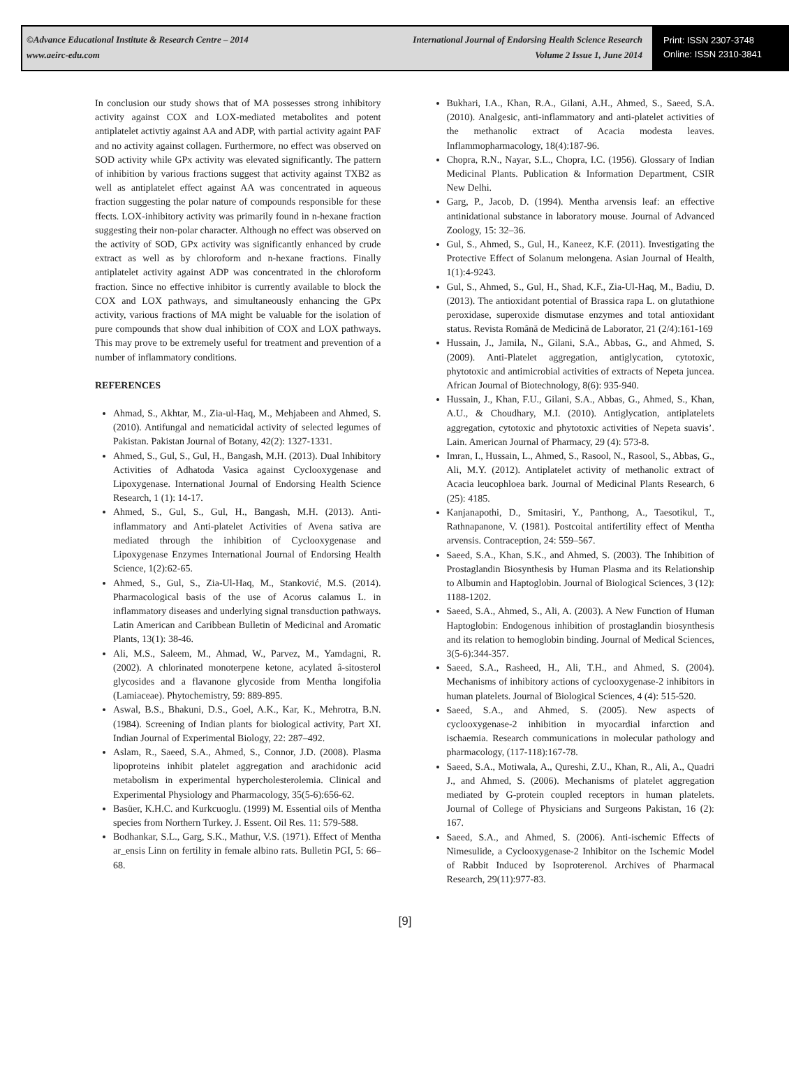©Advance Educational Institute & Research Centre – 2014
www.aeirc-edu.com
International Journal of Endorsing Health Science Research
Volume 2 Issue 1, June 2014
Print: ISSN 2307-3748
Online: ISSN 2310-3841
In conclusion our study shows that of MA possesses strong inhibitory activity against COX and LOX-mediated metabolites and potent antiplatelet activtiy against AA and ADP, with partial activity againt PAF and no activity against collagen. Furthermore, no effect was observed on SOD activity while GPx activity was elevated significantly. The pattern of inhibition by various fractions suggest that activity against TXB2 as well as antiplatelet effect against AA was concentrated in aqueous fraction suggesting the polar nature of compounds responsible for these ffects. LOX-inhibitory activity was primarily found in n-hexane fraction suggesting their non-polar character. Although no effect was observed on the activity of SOD, GPx activity was significantly enhanced by crude extract as well as by chloroform and n-hexane fractions. Finally antiplatelet activity against ADP was concentrated in the chloroform fraction. Since no effective inhibitor is currently available to block the COX and LOX pathways, and simultaneously enhancing the GPx activity, various fractions of MA might be valuable for the isolation of pure compounds that show dual inhibition of COX and LOX pathways. This may prove to be extremely useful for treatment and prevention of a number of inflammatory conditions.
REFERENCES
Ahmad, S., Akhtar, M., Zia-ul-Haq, M., Mehjabeen and Ahmed, S. (2010). Antifungal and nematicidal activity of selected legumes of Pakistan. Pakistan Journal of Botany, 42(2): 1327-1331.
Ahmed, S., Gul, S., Gul, H., Bangash, M.H. (2013). Dual Inhibitory Activities of Adhatoda Vasica against Cyclooxygenase and Lipoxygenase. International Journal of Endorsing Health Science Research, 1 (1): 14-17.
Ahmed, S., Gul, S., Gul, H., Bangash, M.H. (2013). Anti-inflammatory and Anti-platelet Activities of Avena sativa are mediated through the inhibition of Cyclooxygenase and Lipoxygenase Enzymes International Journal of Endorsing Health Science, 1(2):62-65.
Ahmed, S., Gul, S., Zia-Ul-Haq, M., Stanković, M.S. (2014). Pharmacological basis of the use of Acorus calamus L. in inflammatory diseases and underlying signal transduction pathways. Latin American and Caribbean Bulletin of Medicinal and Aromatic Plants, 13(1): 38-46.
Ali, M.S., Saleem, M., Ahmad, W., Parvez, M., Yamdagni, R. (2002). A chlorinated monoterpene ketone, acylated â-sitosterol glycosides and a flavanone glycoside from Mentha longifolia (Lamiaceae). Phytochemistry, 59: 889-895.
Aswal, B.S., Bhakuni, D.S., Goel, A.K., Kar, K., Mehrotra, B.N. (1984). Screening of Indian plants for biological activity, Part XI. Indian Journal of Experimental Biology, 22: 287–492.
Aslam, R., Saeed, S.A., Ahmed, S., Connor, J.D. (2008). Plasma lipoproteins inhibit platelet aggregation and arachidonic acid metabolism in experimental hypercholesterolemia. Clinical and Experimental Physiology and Pharmacology, 35(5-6):656-62.
Basüer, K.H.C. and Kurkcuoglu. (1999) M. Essential oils of Mentha species from Northern Turkey. J. Essent. Oil Res. 11: 579-588.
Bodhankar, S.L., Garg, S.K., Mathur, V.S. (1971). Effect of Mentha ar_ensis Linn on fertility in female albino rats. Bulletin PGI, 5: 66–68.
Bukhari, I.A., Khan, R.A., Gilani, A.H., Ahmed, S., Saeed, S.A. (2010). Analgesic, anti-inflammatory and anti-platelet activities of the methanolic extract of Acacia modesta leaves. Inflammopharmacology, 18(4):187-96.
Chopra, R.N., Nayar, S.L., Chopra, I.C. (1956). Glossary of Indian Medicinal Plants. Publication & Information Department, CSIR New Delhi.
Garg, P., Jacob, D. (1994). Mentha arvensis leaf: an effective antinidational substance in laboratory mouse. Journal of Advanced Zoology, 15: 32–36.
Gul, S., Ahmed, S., Gul, H., Kaneez, K.F. (2011). Investigating the Protective Effect of Solanum melongena. Asian Journal of Health, 1(1):4-9243.
Gul, S., Ahmed, S., Gul, H., Shad, K.F., Zia-Ul-Haq, M., Badiu, D. (2013). The antioxidant potential of Brassica rapa L. on glutathione peroxidase, superoxide dismutase enzymes and total antioxidant status. Revista Română de Medicină de Laborator, 21 (2/4):161-169
Hussain, J., Jamila, N., Gilani, S.A., Abbas, G., and Ahmed, S. (2009). Anti-Platelet aggregation, antiglycation, cytotoxic, phytotoxic and antimicrobial activities of extracts of Nepeta juncea. African Journal of Biotechnology, 8(6): 935-940.
Hussain, J., Khan, F.U., Gilani, S.A., Abbas, G., Ahmed, S., Khan, A.U., & Choudhary, M.I. (2010). Antiglycation, antiplatelets aggregation, cytotoxic and phytotoxic activities of Nepeta suavis’. Lain. American Journal of Pharmacy, 29 (4): 573-8.
Imran, I., Hussain, L., Ahmed, S., Rasool, N., Rasool, S., Abbas, G., Ali, M.Y. (2012). Antiplatelet activity of methanolic extract of Acacia leucophloea bark. Journal of Medicinal Plants Research, 6 (25): 4185.
Kanjanapothi, D., Smitasiri, Y., Panthong, A., Taesotikul, T., Rathnapanone, V. (1981). Postcoital antifertility effect of Mentha arvensis. Contraception, 24: 559–567.
Saeed, S.A., Khan, S.K., and Ahmed, S. (2003). The Inhibition of Prostaglandin Biosynthesis by Human Plasma and its Relationship to Albumin and Haptoglobin. Journal of Biological Sciences, 3 (12): 1188-1202.
Saeed, S.A., Ahmed, S., Ali, A. (2003). A New Function of Human Haptoglobin: Endogenous inhibition of prostaglandin biosynthesis and its relation to hemoglobin binding. Journal of Medical Sciences, 3(5-6):344-357.
Saeed, S.A., Rasheed, H., Ali, T.H., and Ahmed, S. (2004). Mechanisms of inhibitory actions of cyclooxygenase-2 inhibitors in human platelets. Journal of Biological Sciences, 4 (4): 515-520.
Saeed, S.A., and Ahmed, S. (2005). New aspects of cyclooxygenase-2 inhibition in myocardial infarction and ischaemia. Research communications in molecular pathology and pharmacology, (117-118):167-78.
Saeed, S.A., Motiwala, A., Qureshi, Z.U., Khan, R., Ali, A., Quadri J., and Ahmed, S. (2006). Mechanisms of platelet aggregation mediated by G-protein coupled receptors in human platelets. Journal of College of Physicians and Surgeons Pakistan, 16 (2): 167.
Saeed, S.A., and Ahmed, S. (2006). Anti-ischemic Effects of Nimesulide, a Cyclooxygenase-2 Inhibitor on the Ischemic Model of Rabbit Induced by Isoproterenol. Archives of Pharmacal Research, 29(11):977-83.
[9]